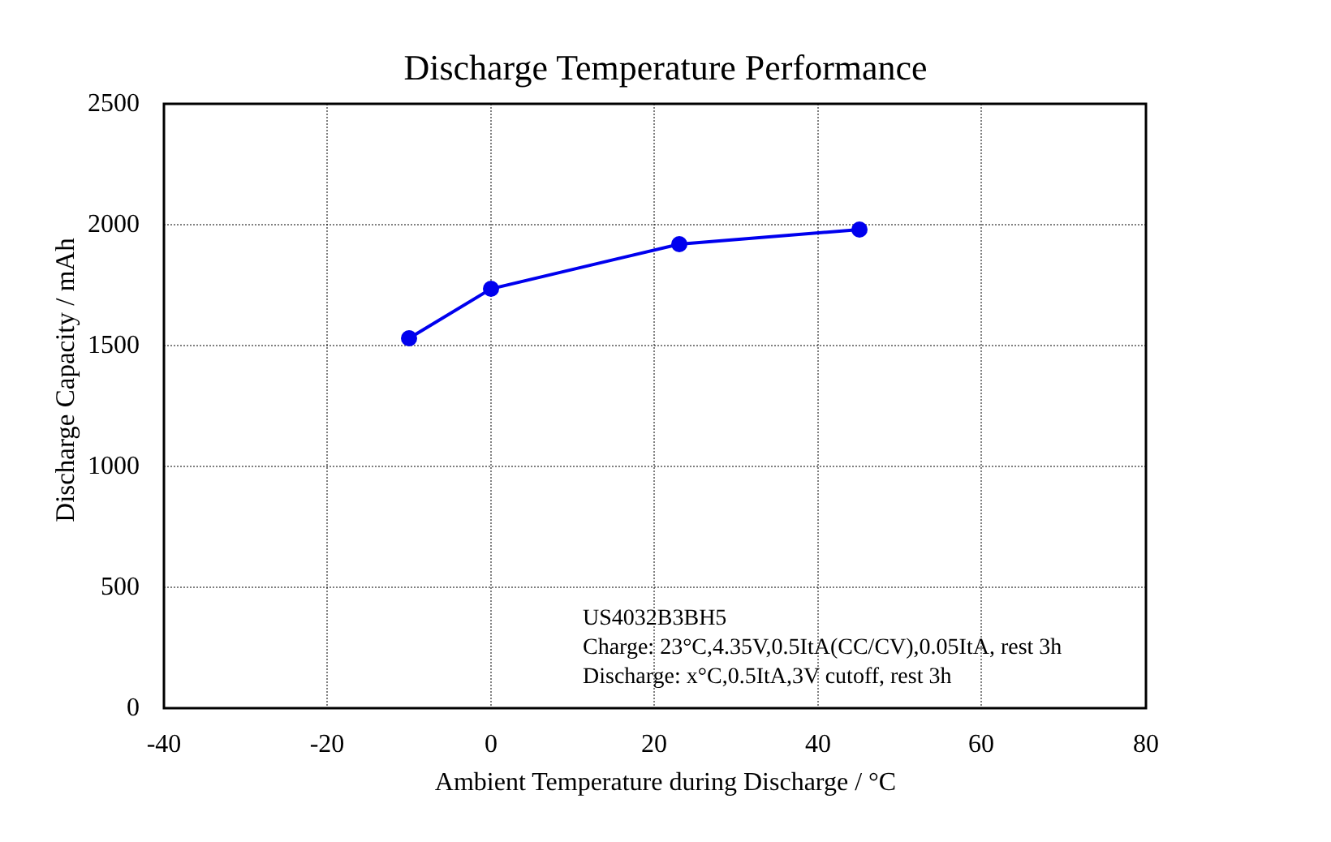Discharge Temperature Performance
2500
2000
1500
1000
500
0
-40 -20 0 20 40 60 80
Discharge Capacity / mAh
Ambient Temperature during Discharge / °C
US4032B3BH5
Charge: 23°C,4.35V,0.5ItA(CC/CV),0.05ItA, rest 3h
Discharge: x°C,0.5ItA,3V cutoff, rest 3h